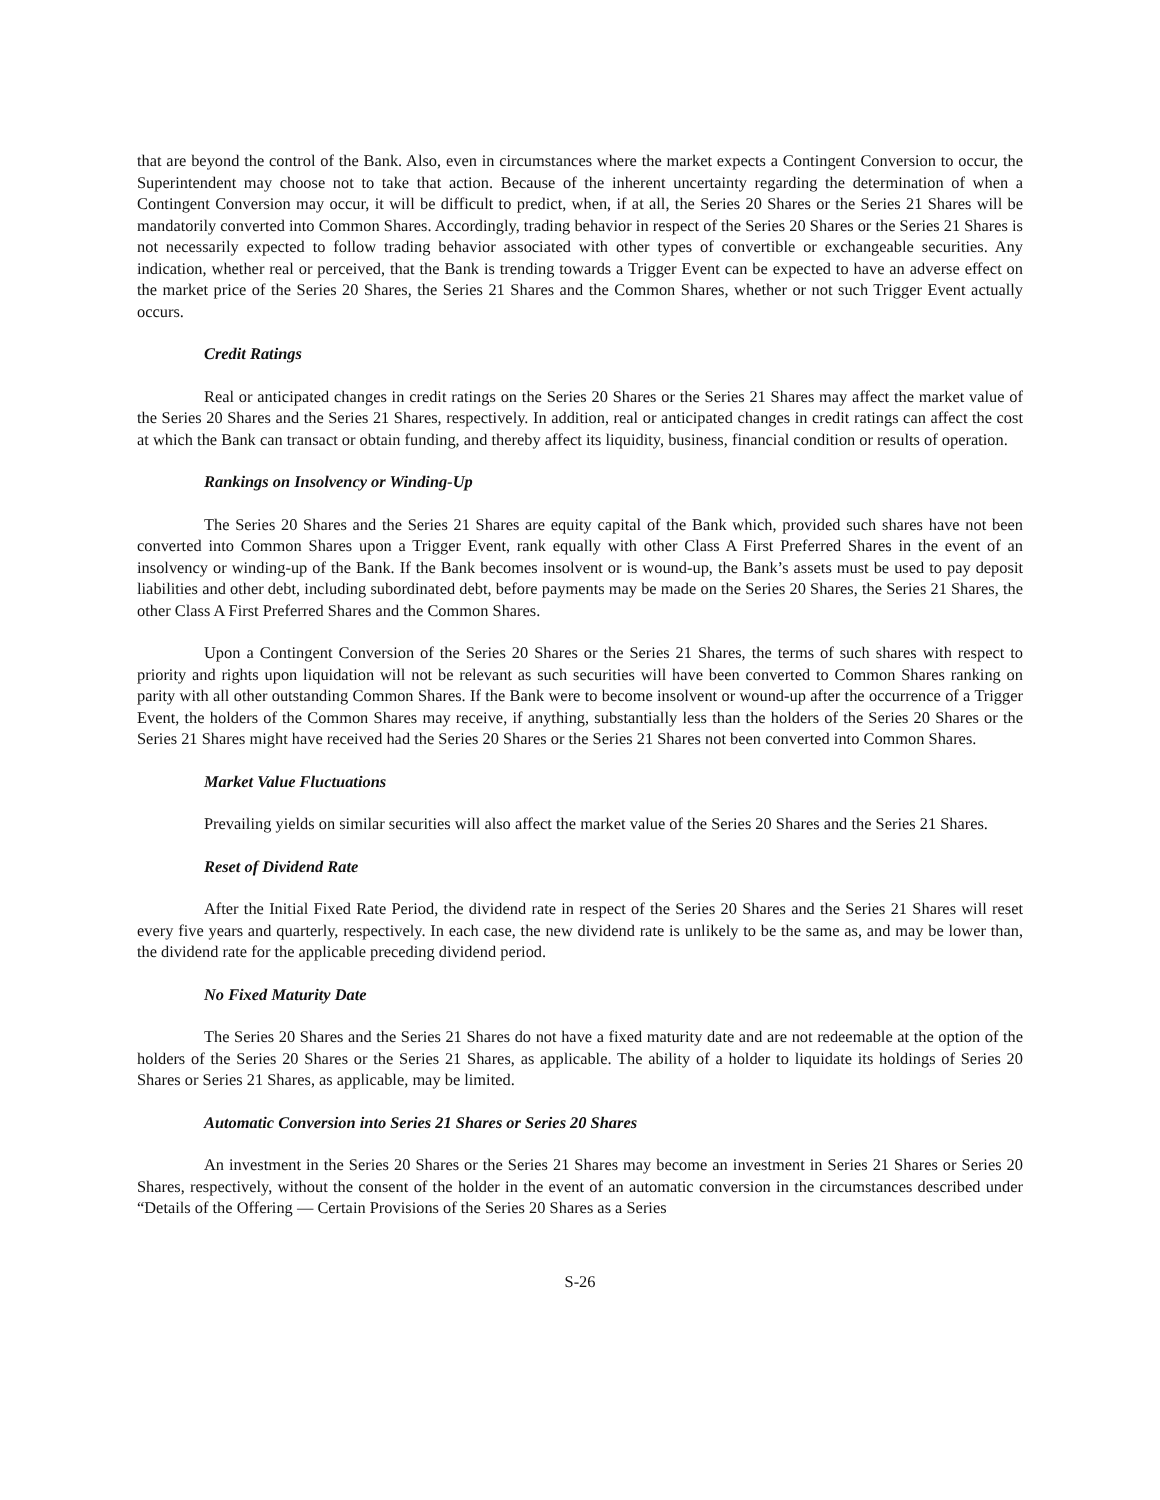that are beyond the control of the Bank. Also, even in circumstances where the market expects a Contingent Conversion to occur, the Superintendent may choose not to take that action. Because of the inherent uncertainty regarding the determination of when a Contingent Conversion may occur, it will be difficult to predict, when, if at all, the Series 20 Shares or the Series 21 Shares will be mandatorily converted into Common Shares. Accordingly, trading behavior in respect of the Series 20 Shares or the Series 21 Shares is not necessarily expected to follow trading behavior associated with other types of convertible or exchangeable securities. Any indication, whether real or perceived, that the Bank is trending towards a Trigger Event can be expected to have an adverse effect on the market price of the Series 20 Shares, the Series 21 Shares and the Common Shares, whether or not such Trigger Event actually occurs.
Credit Ratings
Real or anticipated changes in credit ratings on the Series 20 Shares or the Series 21 Shares may affect the market value of the Series 20 Shares and the Series 21 Shares, respectively. In addition, real or anticipated changes in credit ratings can affect the cost at which the Bank can transact or obtain funding, and thereby affect its liquidity, business, financial condition or results of operation.
Rankings on Insolvency or Winding-Up
The Series 20 Shares and the Series 21 Shares are equity capital of the Bank which, provided such shares have not been converted into Common Shares upon a Trigger Event, rank equally with other Class A First Preferred Shares in the event of an insolvency or winding-up of the Bank. If the Bank becomes insolvent or is wound-up, the Bank’s assets must be used to pay deposit liabilities and other debt, including subordinated debt, before payments may be made on the Series 20 Shares, the Series 21 Shares, the other Class A First Preferred Shares and the Common Shares.
Upon a Contingent Conversion of the Series 20 Shares or the Series 21 Shares, the terms of such shares with respect to priority and rights upon liquidation will not be relevant as such securities will have been converted to Common Shares ranking on parity with all other outstanding Common Shares. If the Bank were to become insolvent or wound-up after the occurrence of a Trigger Event, the holders of the Common Shares may receive, if anything, substantially less than the holders of the Series 20 Shares or the Series 21 Shares might have received had the Series 20 Shares or the Series 21 Shares not been converted into Common Shares.
Market Value Fluctuations
Prevailing yields on similar securities will also affect the market value of the Series 20 Shares and the Series 21 Shares.
Reset of Dividend Rate
After the Initial Fixed Rate Period, the dividend rate in respect of the Series 20 Shares and the Series 21 Shares will reset every five years and quarterly, respectively. In each case, the new dividend rate is unlikely to be the same as, and may be lower than, the dividend rate for the applicable preceding dividend period.
No Fixed Maturity Date
The Series 20 Shares and the Series 21 Shares do not have a fixed maturity date and are not redeemable at the option of the holders of the Series 20 Shares or the Series 21 Shares, as applicable. The ability of a holder to liquidate its holdings of Series 20 Shares or Series 21 Shares, as applicable, may be limited.
Automatic Conversion into Series 21 Shares or Series 20 Shares
An investment in the Series 20 Shares or the Series 21 Shares may become an investment in Series 21 Shares or Series 20 Shares, respectively, without the consent of the holder in the event of an automatic conversion in the circumstances described under “Details of the Offering — Certain Provisions of the Series 20 Shares as a Series
S-26